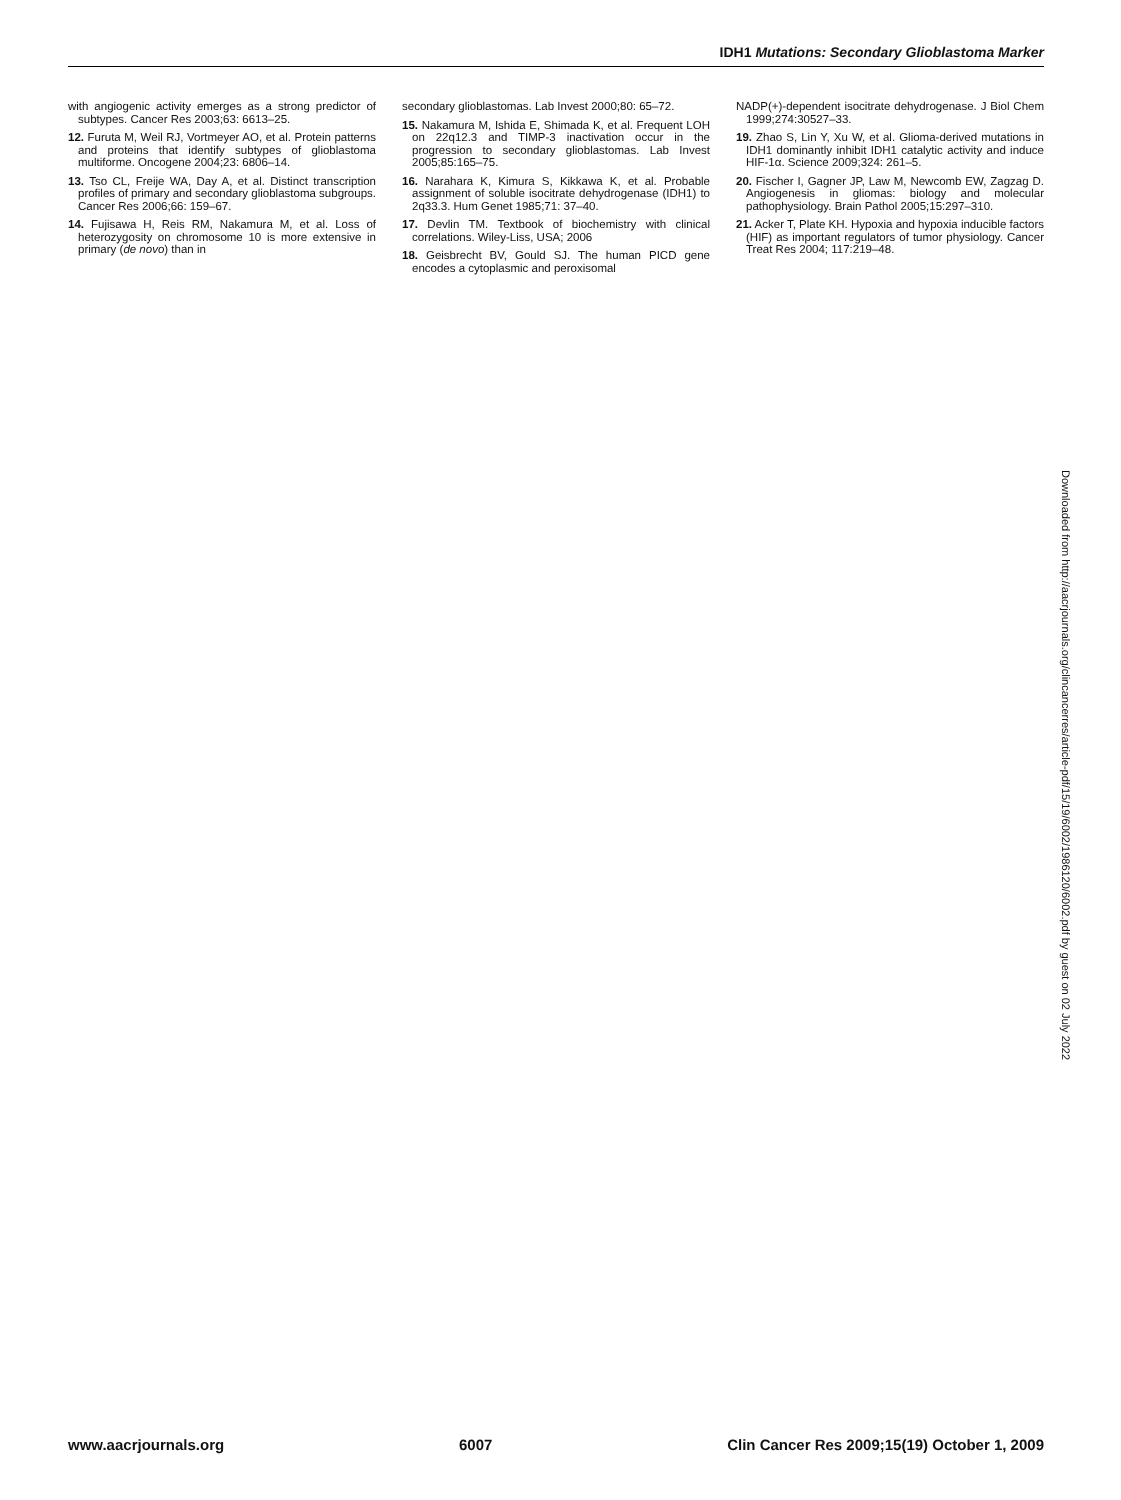IDH1 Mutations: Secondary Glioblastoma Marker
with angiogenic activity emerges as a strong predictor of subtypes. Cancer Res 2003;63: 6613–25.
12. Furuta M, Weil RJ, Vortmeyer AO, et al. Protein patterns and proteins that identify subtypes of glioblastoma multiforme. Oncogene 2004;23: 6806–14.
13. Tso CL, Freije WA, Day A, et al. Distinct transcription profiles of primary and secondary glioblastoma subgroups. Cancer Res 2006;66: 159–67.
14. Fujisawa H, Reis RM, Nakamura M, et al. Loss of heterozygosity on chromosome 10 is more extensive in primary (de novo) than in
secondary glioblastomas. Lab Invest 2000;80: 65–72.
15. Nakamura M, Ishida E, Shimada K, et al. Frequent LOH on 22q12.3 and TIMP-3 inactivation occur in the progression to secondary glioblastomas. Lab Invest 2005;85:165–75.
16. Narahara K, Kimura S, Kikkawa K, et al. Probable assignment of soluble isocitrate dehydrogenase (IDH1) to 2q33.3. Hum Genet 1985;71: 37–40.
17. Devlin TM. Textbook of biochemistry with clinical correlations. Wiley-Liss, USA; 2006
18. Geisbrecht BV, Gould SJ. The human PICD gene encodes a cytoplasmic and peroxisomal
NADP(+)-dependent isocitrate dehydrogenase. J Biol Chem 1999;274:30527–33.
19. Zhao S, Lin Y, Xu W, et al. Glioma-derived mutations in IDH1 dominantly inhibit IDH1 catalytic activity and induce HIF-1α. Science 2009;324: 261–5.
20. Fischer I, Gagner JP, Law M, Newcomb EW, Zagzag D. Angiogenesis in gliomas: biology and molecular pathophysiology. Brain Pathol 2005;15:297–310.
21. Acker T, Plate KH. Hypoxia and hypoxia inducible factors (HIF) as important regulators of tumor physiology. Cancer Treat Res 2004; 117:219–48.
Downloaded from http://aacrjournals.org/clincancerres/article-pdf/15/19/6002/1986120/6002.pdf by guest on 02 July 2022
www.aacrjournals.org 6007 Clin Cancer Res 2009;15(19) October 1, 2009